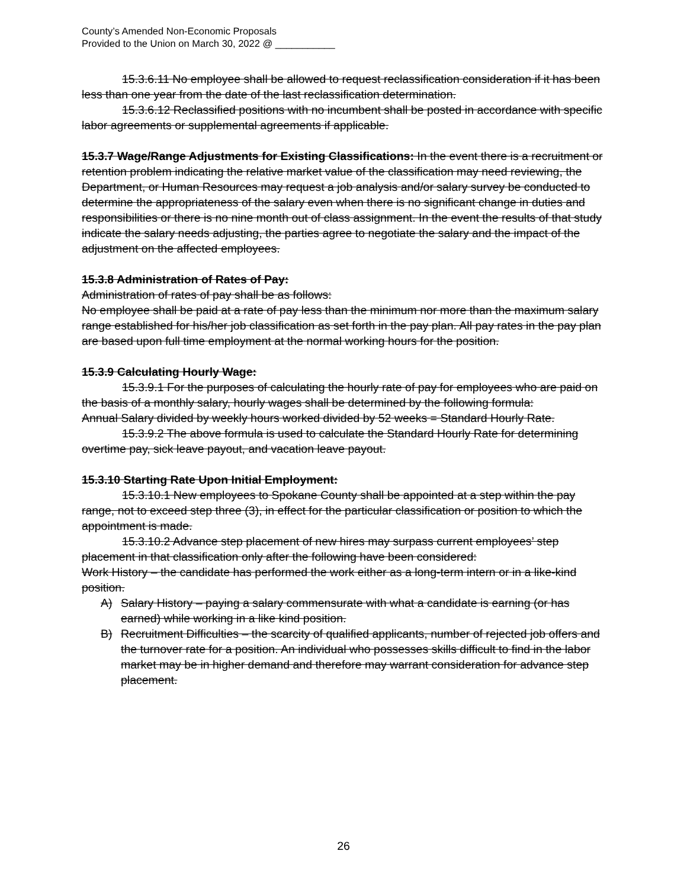County’s Amended Non-Economic Proposals
Provided to the Union on March 30, 2022 @ ___________
15.3.6.11 No employee shall be allowed to request reclassification consideration if it has been less than one year from the date of the last reclassification determination.
15.3.6.12 Reclassified positions with no incumbent shall be posted in accordance with specific labor agreements or supplemental agreements if applicable.
15.3.7 Wage/Range Adjustments for Existing Classifications: In the event there is a recruitment or retention problem indicating the relative market value of the classification may need reviewing, the Department, or Human Resources may request a job analysis and/or salary survey be conducted to determine the appropriateness of the salary even when there is no significant change in duties and responsibilities or there is no nine month out of class assignment. In the event the results of that study indicate the salary needs adjusting, the parties agree to negotiate the salary and the impact of the adjustment on the affected employees.
15.3.8 Administration of Rates of Pay:
Administration of rates of pay shall be as follows:
No employee shall be paid at a rate of pay less than the minimum nor more than the maximum salary range established for his/her job classification as set forth in the pay plan. All pay rates in the pay plan are based upon full time employment at the normal working hours for the position.
15.3.9 Calculating Hourly Wage:
15.3.9.1 For the purposes of calculating the hourly rate of pay for employees who are paid on the basis of a monthly salary, hourly wages shall be determined by the following formula:
Annual Salary divided by weekly hours worked divided by 52 weeks = Standard Hourly Rate.
15.3.9.2 The above formula is used to calculate the Standard Hourly Rate for determining overtime pay, sick leave payout, and vacation leave payout.
15.3.10 Starting Rate Upon Initial Employment:
15.3.10.1 New employees to Spokane County shall be appointed at a step within the pay range, not to exceed step three (3), in effect for the particular classification or position to which the appointment is made.
15.3.10.2 Advance step placement of new hires may surpass current employees’ step placement in that classification only after the following have been considered:
Work History – the candidate has performed the work either as a long-term intern or in a like-kind position.
A) Salary History – paying a salary commensurate with what a candidate is earning (or has earned) while working in a like kind position.
B) Recruitment Difficulties – the scarcity of qualified applicants, number of rejected job offers and the turnover rate for a position. An individual who possesses skills difficult to find in the labor market may be in higher demand and therefore may warrant consideration for advance step placement.
26